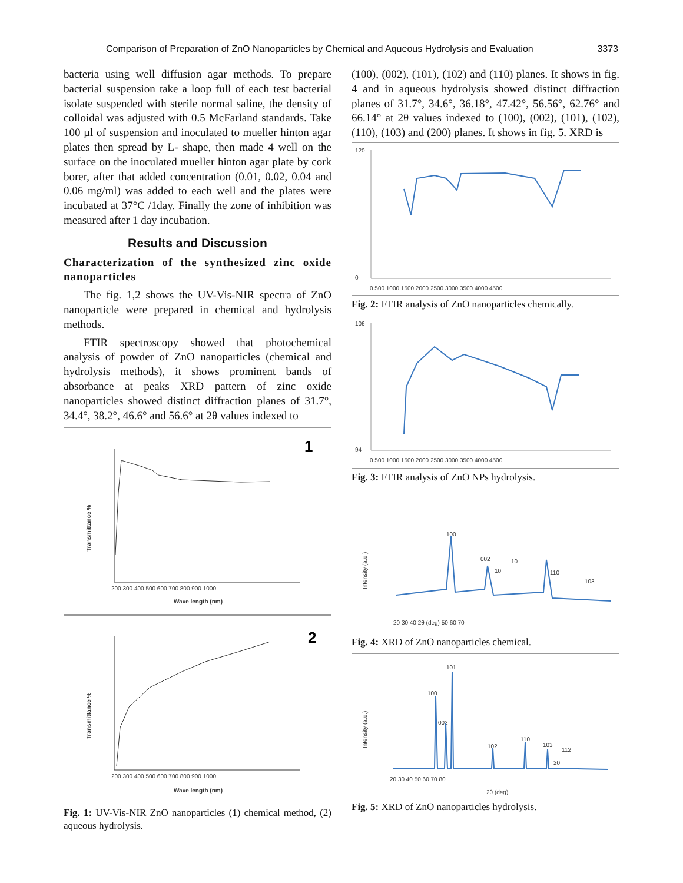Comparison of Preparation of ZnO Nanoparticles by Chemical and Aqueous Hydrolysis and Evaluation 3373
bacteria using well diffusion agar methods. To prepare bacterial suspension take a loop full of each test bacterial isolate suspended with sterile normal saline, the density of colloidal was adjusted with 0.5 McFarland standards. Take 100 µl of suspension and inoculated to mueller hinton agar plates then spread by L- shape, then made 4 well on the surface on the inoculated mueller hinton agar plate by cork borer, after that added concentration (0.01, 0.02, 0.04 and 0.06 mg/ml) was added to each well and the plates were incubated at 37°C /1day. Finally the zone of inhibition was measured after 1 day incubation.
Results and Discussion
Characterization of the synthesized zinc oxide nanoparticles
The fig. 1,2 shows the UV-Vis-NIR spectra of ZnO nanoparticle were prepared in chemical and hydrolysis methods.
FTIR spectroscopy showed that photochemical analysis of powder of ZnO nanoparticles (chemical and hydrolysis methods), it shows prominent bands of absorbance at peaks XRD pattern of zinc oxide nanoparticles showed distinct diffraction planes of 31.7°, 34.4°, 38.2°, 46.6° and 56.6° at 2θ values indexed to
1
Wave length (nm)
Transmittance %
200 300 400 500 600 700 800 900 1000
2
Wave length (nm)
Transmittance %
200 300 400 500 600 700 800 900 1000
Fig. 1: UV-Vis-NIR ZnO nanoparticles (1) chemical method, (2) aqueous hydrolysis.
(100), (002), (101), (102) and (110) planes. It shows in fig. 4 and in aqueous hydrolysis showed distinct diffraction planes of 31.7°, 34.6°, 36.18°, 47.42°, 56.56°, 62.76° and 66.14° at 2θ values indexed to (100), (002), (101), (102), (110), (103) and (200) planes. It shows in fig. 5. XRD is
120
0
0 500 1000 1500 2000 2500 3000 3500 4000 4500
Fig. 2: FTIR analysis of ZnO nanoparticles chemically.
106
94
0 500 1000 1500 2000 2500 3000 3500 4000 4500
Fig. 3: FTIR analysis of ZnO NPs hydrolysis.
Intensity (a.u.)
100
002
10
10
110
103
20 30 40 2θ (deg) 50 60 70
Fig. 4: XRD of ZnO nanoparticles chemical.
Intensity (a.u.)
101
100
002
102
110
103
112
20
20 30 40 50 60 70 80
2θ (deg)
Fig. 5: XRD of ZnO nanoparticles hydrolysis.